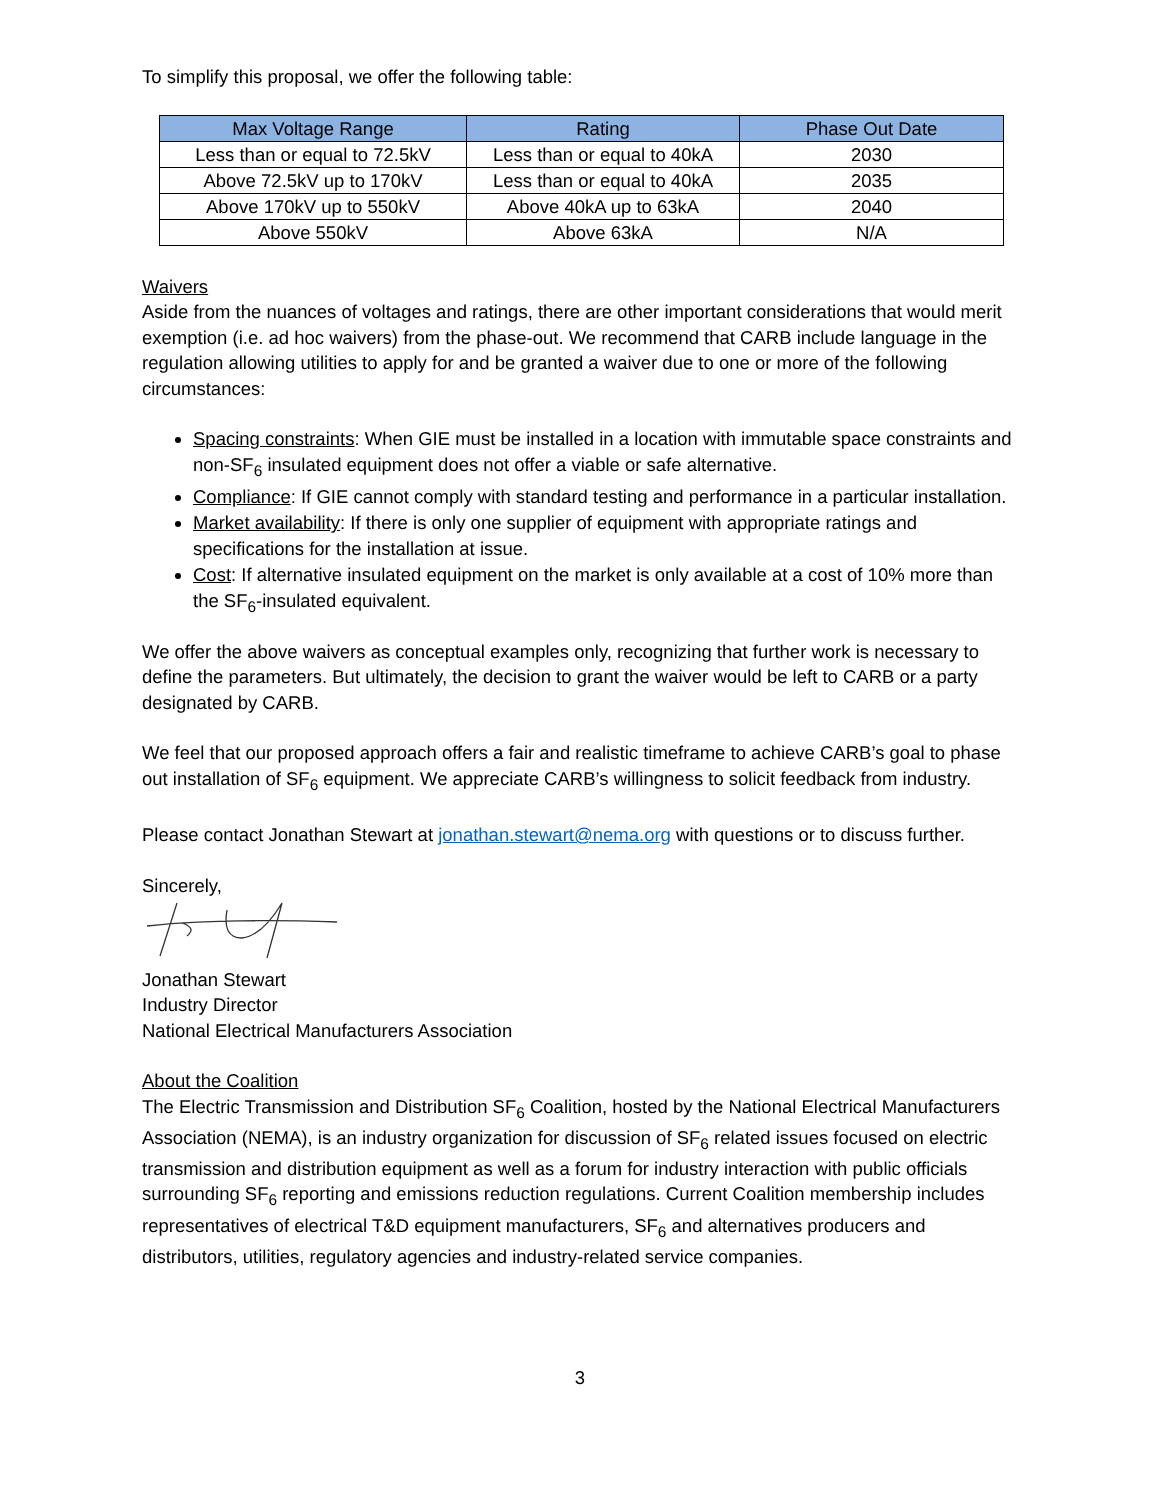To simplify this proposal, we offer the following table:
| Max Voltage Range | Rating | Phase Out Date |
| --- | --- | --- |
| Less than or equal to 72.5kV | Less than or equal to 40kA | 2030 |
| Above 72.5kV up to 170kV | Less than or equal to 40kA | 2035 |
| Above 170kV up to 550kV | Above 40kA up to 63kA | 2040 |
| Above 550kV | Above 63kA | N/A |
Waivers
Aside from the nuances of voltages and ratings, there are other important considerations that would merit exemption (i.e. ad hoc waivers) from the phase-out. We recommend that CARB include language in the regulation allowing utilities to apply for and be granted a waiver due to one or more of the following circumstances:
Spacing constraints: When GIE must be installed in a location with immutable space constraints and non-SF<sub>6</sub> insulated equipment does not offer a viable or safe alternative.
Compliance: If GIE cannot comply with standard testing and performance in a particular installation.
Market availability: If there is only one supplier of equipment with appropriate ratings and specifications for the installation at issue.
Cost: If alternative insulated equipment on the market is only available at a cost of 10% more than the SF<sub>6</sub>-insulated equivalent.
We offer the above waivers as conceptual examples only, recognizing that further work is necessary to define the parameters. But ultimately, the decision to grant the waiver would be left to CARB or a party designated by CARB.
We feel that our proposed approach offers a fair and realistic timeframe to achieve CARB’s goal to phase out installation of SF<sub>6</sub> equipment. We appreciate CARB’s willingness to solicit feedback from industry.
Please contact Jonathan Stewart at jonathan.stewart@nema.org with questions or to discuss further.
Sincerely,
Jonathan Stewart
Industry Director
National Electrical Manufacturers Association
About the Coalition
The Electric Transmission and Distribution SF<sub>6</sub> Coalition, hosted by the National Electrical Manufacturers Association (NEMA), is an industry organization for discussion of SF<sub>6</sub> related issues focused on electric transmission and distribution equipment as well as a forum for industry interaction with public officials surrounding SF<sub>6</sub> reporting and emissions reduction regulations. Current Coalition membership includes representatives of electrical T&D equipment manufacturers, SF<sub>6</sub> and alternatives producers and distributors, utilities, regulatory agencies and industry-related service companies.
3